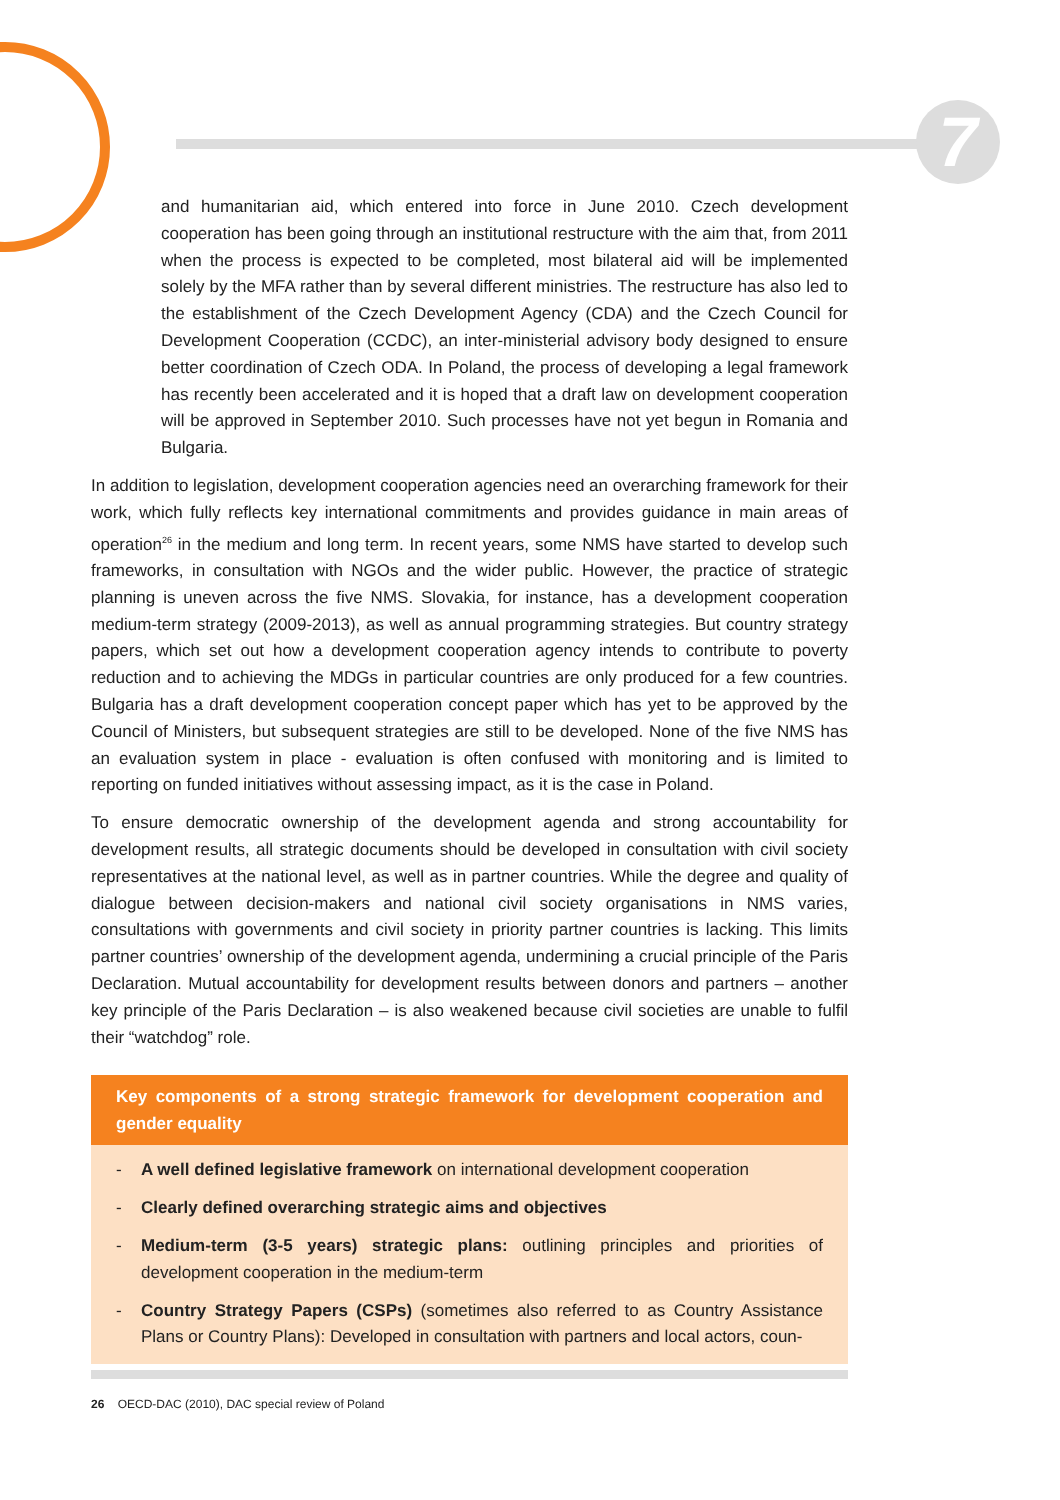7
and humanitarian aid, which entered into force in June 2010. Czech development cooperation has been going through an institutional restructure with the aim that, from 2011 when the process is expected to be completed, most bilateral aid will be implemented solely by the MFA rather than by several different ministries. The restructure has also led to the establishment of the Czech Development Agency (CDA) and the Czech Council for Development Cooperation (CCDC), an inter-ministerial advisory body designed to ensure better coordination of Czech ODA. In Poland, the process of developing a legal framework has recently been accelerated and it is hoped that a draft law on development cooperation will be approved in September 2010. Such processes have not yet begun in Romania and Bulgaria.
In addition to legislation, development cooperation agencies need an overarching framework for their work, which fully reflects key international commitments and provides guidance in main areas of operation<sup>26</sup> in the medium and long term. In recent years, some NMS have started to develop such frameworks, in consultation with NGOs and the wider public. However, the practice of strategic planning is uneven across the five NMS. Slovakia, for instance, has a development cooperation medium-term strategy (2009-2013), as well as annual programming strategies. But country strategy papers, which set out how a development cooperation agency intends to contribute to poverty reduction and to achieving the MDGs in particular countries are only produced for a few countries. Bulgaria has a draft development cooperation concept paper which has yet to be approved by the Council of Ministers, but subsequent strategies are still to be developed. None of the five NMS has an evaluation system in place - evaluation is often confused with monitoring and is limited to reporting on funded initiatives without assessing impact, as it is the case in Poland.
To ensure democratic ownership of the development agenda and strong accountability for development results, all strategic documents should be developed in consultation with civil society representatives at the national level, as well as in partner countries. While the degree and quality of dialogue between decision-makers and national civil society organisations in NMS varies, consultations with governments and civil society in priority partner countries is lacking. This limits partner countries’ ownership of the development agenda, undermining a crucial principle of the Paris Declaration. Mutual accountability for development results between donors and partners – another key principle of the Paris Declaration – is also weakened because civil societies are unable to fulfil their “watchdog” role.
Key components of a strong strategic framework for development cooperation and gender equality
- A well defined legislative framework on international development cooperation
- Clearly defined overarching strategic aims and objectives
- Medium-term (3-5 years) strategic plans: outlining principles and priorities of development cooperation in the medium-term
- Country Strategy Papers (CSPs) (sometimes also referred to as Country Assistance Plans or Country Plans): Developed in consultation with partners and local actors, coun-
26 OECD-DAC (2010), DAC special review of Poland